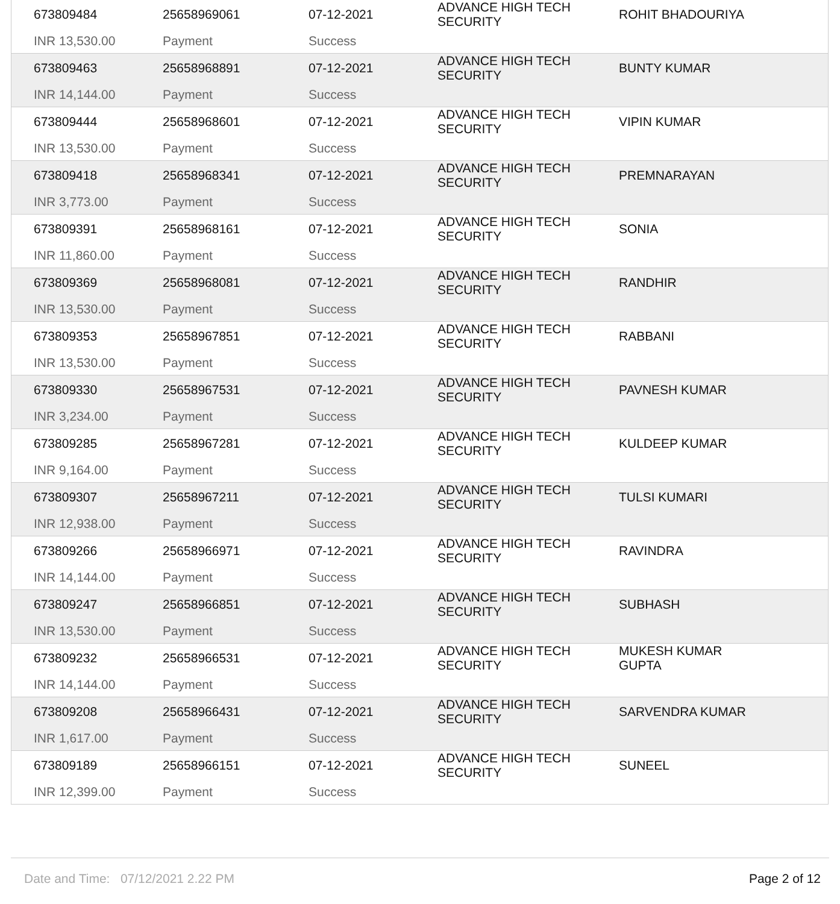| 673809484 INR 13,530.00 | 25658969061 Payment | 07-12-2021 Success | ADVANCE HIGH TECH SECURITY | ROHIT BHADOURIYA |
| 673809463 INR 14,144.00 | 25658968891 Payment | 07-12-2021 Success | ADVANCE HIGH TECH SECURITY | BUNTY KUMAR |
| 673809444 INR 13,530.00 | 25658968601 Payment | 07-12-2021 Success | ADVANCE HIGH TECH SECURITY | VIPIN KUMAR |
| 673809418 INR 3,773.00 | 25658968341 Payment | 07-12-2021 Success | ADVANCE HIGH TECH SECURITY | PREMNARAYAN |
| 673809391 INR 11,860.00 | 25658968161 Payment | 07-12-2021 Success | ADVANCE HIGH TECH SECURITY | SONIA |
| 673809369 INR 13,530.00 | 25658968081 Payment | 07-12-2021 Success | ADVANCE HIGH TECH SECURITY | RANDHIR |
| 673809353 INR 13,530.00 | 25658967851 Payment | 07-12-2021 Success | ADVANCE HIGH TECH SECURITY | RABBANI |
| 673809330 INR 3,234.00 | 25658967531 Payment | 07-12-2021 Success | ADVANCE HIGH TECH SECURITY | PAVNESH KUMAR |
| 673809285 INR 9,164.00 | 25658967281 Payment | 07-12-2021 Success | ADVANCE HIGH TECH SECURITY | KULDEEP KUMAR |
| 673809307 INR 12,938.00 | 25658967211 Payment | 07-12-2021 Success | ADVANCE HIGH TECH SECURITY | TULSI KUMARI |
| 673809266 INR 14,144.00 | 25658966971 Payment | 07-12-2021 Success | ADVANCE HIGH TECH SECURITY | RAVINDRA |
| 673809247 INR 13,530.00 | 25658966851 Payment | 07-12-2021 Success | ADVANCE HIGH TECH SECURITY | SUBHASH |
| 673809232 INR 14,144.00 | 25658966531 Payment | 07-12-2021 Success | ADVANCE HIGH TECH SECURITY | MUKESH KUMAR GUPTA |
| 673809208 INR 1,617.00 | 25658966431 Payment | 07-12-2021 Success | ADVANCE HIGH TECH SECURITY | SARVENDRA KUMAR |
| 673809189 INR 12,399.00 | 25658966151 Payment | 07-12-2021 Success | ADVANCE HIGH TECH SECURITY | SUNEEL |
Date and Time: 07/12/2021 2.22 PM Page 2 of 12